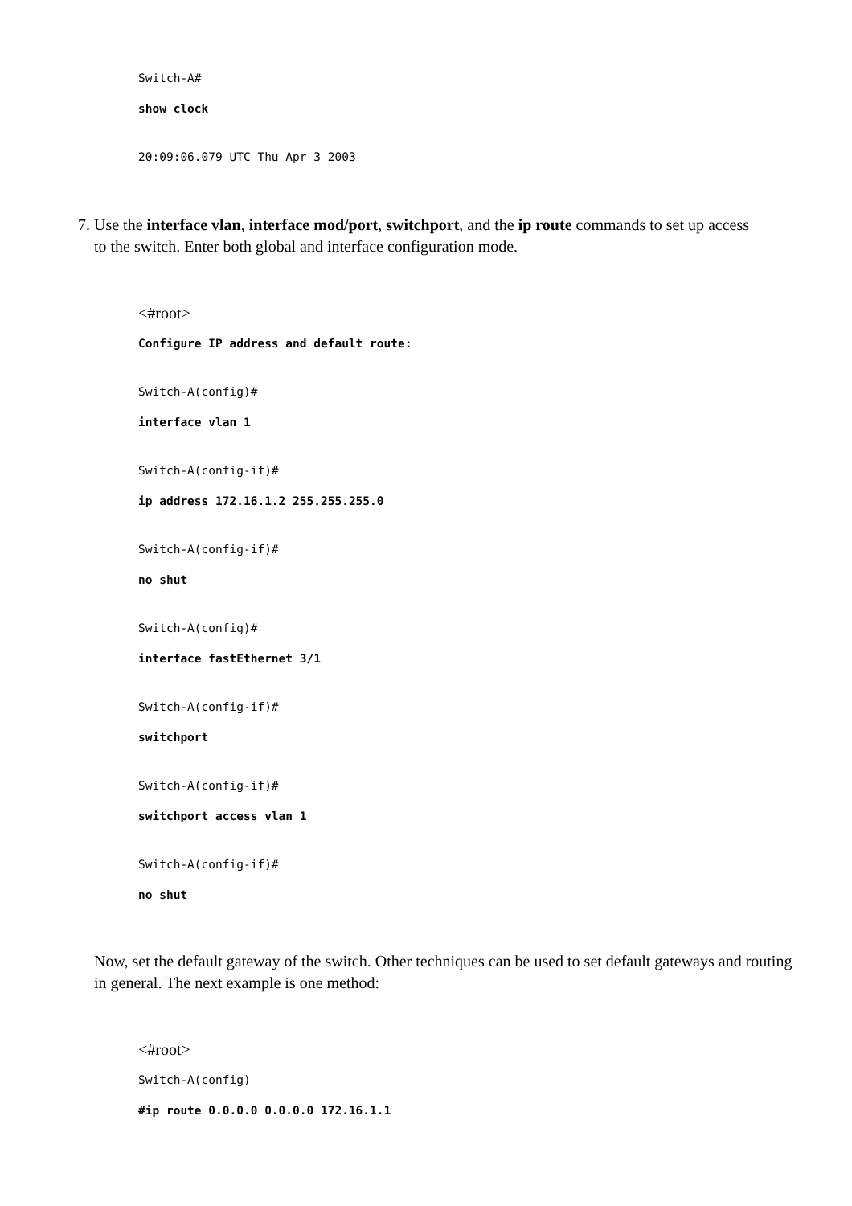Switch-A#
show clock
20:09:06.079 UTC Thu Apr 3 2003
7. Use the interface vlan, interface mod/port, switchport, and the ip route commands to set up access
to the switch. Enter both global and interface configuration mode.
<#root>
Configure IP address and default route:
Switch-A(config)#
interface vlan 1
Switch-A(config-if)#
ip address 172.16.1.2 255.255.255.0
Switch-A(config-if)#
no shut
Switch-A(config)#
interface fastEthernet 3/1
Switch-A(config-if)#
switchport
Switch-A(config-if)#
switchport access vlan 1
Switch-A(config-if)#
no shut
Now, set the default gateway of the switch. Other techniques can be used to set default gateways and routing in general. The next example is one method:
<#root>
Switch-A(config)
#ip route 0.0.0.0 0.0.0.0 172.16.1.1